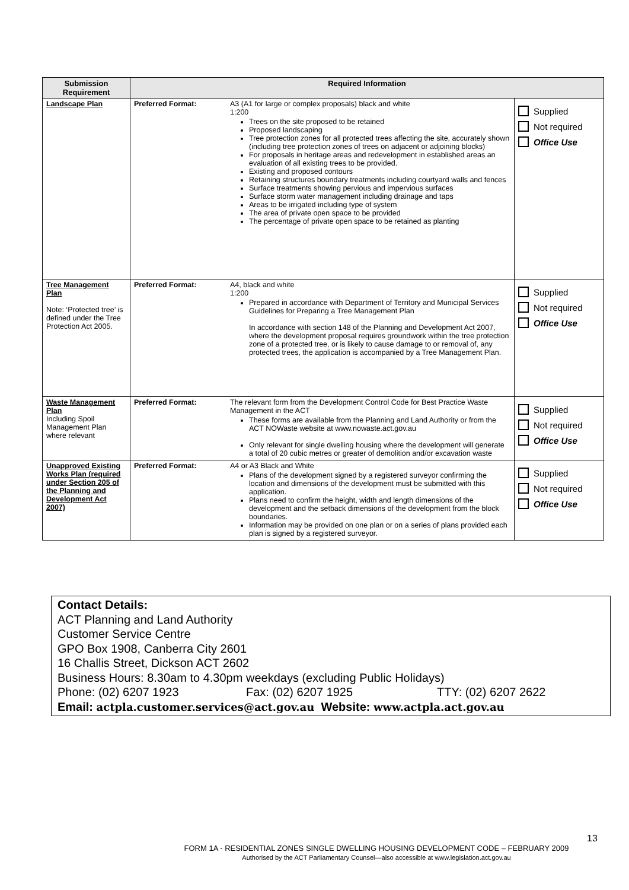| Submission Requirement | Required Information | | |
| --- | --- | --- | --- |
| Landscape Plan | Preferred Format: | A3 (A1 for large or complex proposals) black and white 1:200 Trees on the site proposed to be retained Proposed landscaping Tree protection zones for all protected trees affecting the site, accurately shown (including tree protection zones of trees on adjacent or adjoining blocks) For proposals in heritage areas and redevelopment in established areas an evaluation of all existing trees to be provided. Existing and proposed contours Retaining structures boundary treatments including courtyard walls and fences Surface treatments showing pervious and impervious surfaces Surface storm water management including drainage and taps Areas to be irrigated including type of system The area of private open space to be provided The percentage of private open space to be retained as planting | Supplied Not required Office Use |
| Tree Management Plan Note: ‘Protected tree’ is defined under the Tree Protection Act 2005. | Preferred Format: | A4, black and white 1:200 Prepared in accordance with Department of Territory and Municipal Services Guidelines for Preparing a Tree Management Plan In accordance with section 148 of the Planning and Development Act 2007, where the development proposal requires groundwork within the tree protection zone of a protected tree, or is likely to cause damage to or removal of, any protected trees, the application is accompanied by a Tree Management Plan. | Supplied Not required Office Use |
| Waste Management Plan Including Spoil Management Plan where relevant | Preferred Format: | The relevant form from the Development Control Code for Best Practice Waste Management in the ACT These forms are available from the Planning and Land Authority or from the ACT NOWaste website at www.nowaste.act.gov.au Only relevant for single dwelling housing where the development will generate a total of 20 cubic metres or greater of demolition and/or excavation waste | Supplied Not required Office Use |
| Unapproved Existing Works Plan (required under Section 205 of the Planning and Development Act 2007) | Preferred Format: | A4 or A3 Black and White Plans of the development signed by a registered surveyor confirming the location and dimensions of the development must be submitted with this application. Plans need to confirm the height, width and length dimensions of the development and the setback dimensions of the development from the block boundaries. Information may be provided on one plan or on a series of plans provided each plan is signed by a registered surveyor. | Supplied Not required Office Use |
Contact Details:
ACT Planning and Land Authority
Customer Service Centre
GPO Box 1908, Canberra City 2601
16 Challis Street, Dickson ACT 2602
Business Hours: 8.30am to 4.30pm weekdays (excluding Public Holidays)
Phone: (02) 6207 1923 Fax: (02) 6207 1925 TTY: (02) 6207 2622
Email: actpla.customer.services@act.gov.au Website: www.actpla.act.gov.au
13
FORM 1A - RESIDENTIAL ZONES SINGLE DWELLING HOUSING DEVELOPMENT CODE – FEBRUARY 2009
Authorised by the ACT Parliamentary Counsel—also accessible at www.legislation.act.gov.au